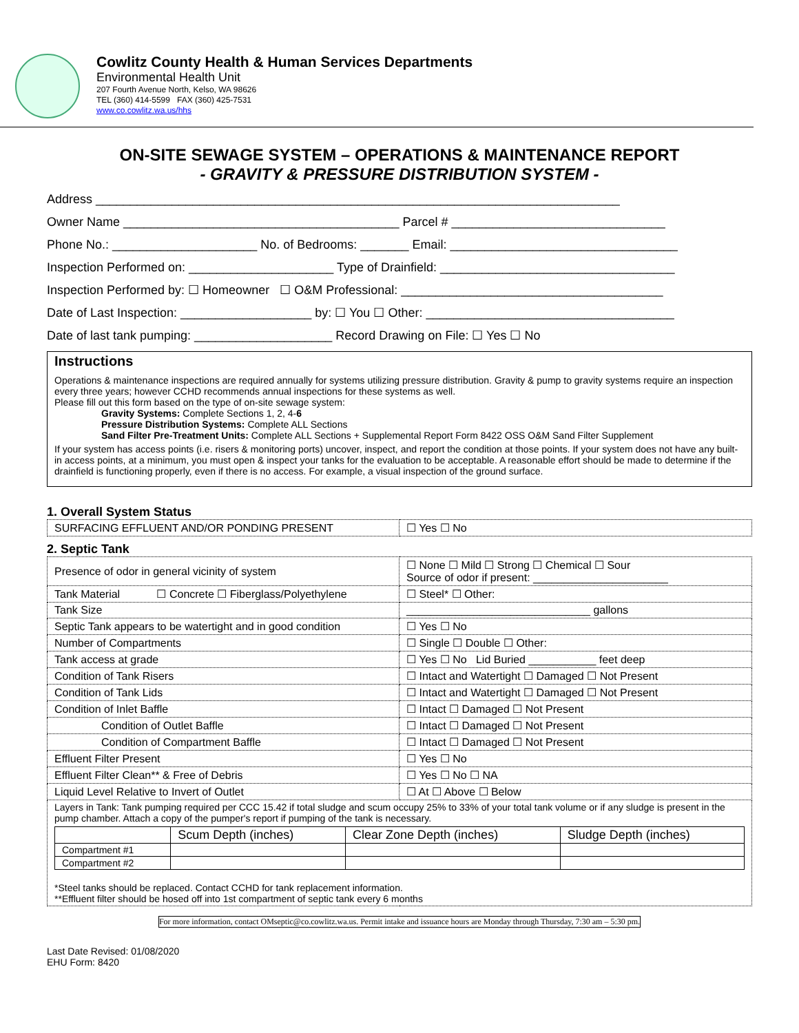Cowlitz County Health & Human Services Departments
Environmental Health Unit
207 Fourth Avenue North, Kelso, WA 98626
TEL (360) 414-5599 FAX (360) 425-7531
www.co.cowlitz.wa.us/hhs
ON-SITE SEWAGE SYSTEM – OPERATIONS & MAINTENANCE REPORT
- GRAVITY & PRESSURE DISTRIBUTION SYSTEM -
Address ____________________________________________________________________________
Owner Name ________________________________________ Parcel # _______________________________
Phone No.: _____________________ No. of Bedrooms: _______ Email: _________________________________
Inspection Performed on: _____________________ Type of Drainfield: __________________________________
Inspection Performed by: ☐ Homeowner ☐ O&M Professional: ______________________________________
Date of Last Inspection: ___________________ by: ☐ You ☐ Other: ____________________________________
Date of last tank pumping: ____________________ Record Drawing on File: ☐ Yes ☐ No
Instructions
Operations & maintenance inspections are required annually for systems utilizing pressure distribution. Gravity & pump to gravity systems require an inspection every three years; however CCHD recommends annual inspections for these systems as well.
Please fill out this form based on the type of on-site sewage system:
Gravity Systems: Complete Sections 1, 2, 4-6
Pressure Distribution Systems: Complete ALL Sections
Sand Filter Pre-Treatment Units: Complete ALL Sections + Supplemental Report Form 8422 OSS O&M Sand Filter Supplement
If your system has access points (i.e. risers & monitoring ports) uncover, inspect, and report the condition at those points. If your system does not have any built-in access points, at a minimum, you must open & inspect your tanks for the evaluation to be acceptable. A reasonable effort should be made to determine if the drainfield is functioning properly, even if there is no access. For example, a visual inspection of the ground surface.
1. Overall System Status
| SURFACING EFFLUENT AND/OR PONDING PRESENT | ☐ Yes ☐ No |
2. Septic Tank
| Presence of odor in general vicinity of system | ☐ None ☐ Mild ☐ Strong ☐ Chemical ☐ Sour Source of odor if present: ______________________ |
| Tank Material ☐ Concrete ☐ Fiberglass/Polyethylene | ☐ Steel* ☐ Other: |
| Tank Size | ______________________________ gallons |
| Septic Tank appears to be watertight and in good condition | ☐ Yes ☐ No |
| Number of Compartments | ☐ Single ☐ Double ☐ Other: |
| Tank access at grade | ☐ Yes ☐ No Lid Buried ___________ feet deep |
| Condition of Tank Risers | ☐ Intact and Watertight ☐ Damaged ☐ Not Present |
| Condition of Tank Lids | ☐ Intact and Watertight ☐ Damaged ☐ Not Present |
| Condition of Inlet Baffle | ☐ Intact ☐ Damaged ☐ Not Present |
| Condition of Outlet Baffle | ☐ Intact ☐ Damaged ☐ Not Present |
| Condition of Compartment Baffle | ☐ Intact ☐ Damaged ☐ Not Present |
| Effluent Filter Present | ☐ Yes ☐ No |
| Effluent Filter Clean** & Free of Debris | ☐ Yes ☐ No ☐ NA |
| Liquid Level Relative to Invert of Outlet | ☐ At ☐ Above ☐ Below |
| Layers in Tank: Tank pumping required per CCC 15.42 if total sludge and scum occupy 25% to 33% of your total tank volume or if any sludge is present in the pump chamber. Attach a copy of the pumper's report if pumping of the tank is necessary. / / Scum Depth (inches) / Clear Zone Depth (inches) / Sludge Depth (inches) / / --- / --- / --- / --- / / Compartment #1 / / / / / Compartment #2 / / / / *Steel tanks should be replaced. Contact CCHD for tank replacement information. **Effluent filter should be hosed off into 1st compartment of septic tank every 6 months | |
For more information, contact OMseptic@co.cowlitz.wa.us. Permit intake and issuance hours are Monday through Thursday, 7:30 am – 5:30 pm.
Last Date Revised: 01/08/2020
EHU Form: 8420